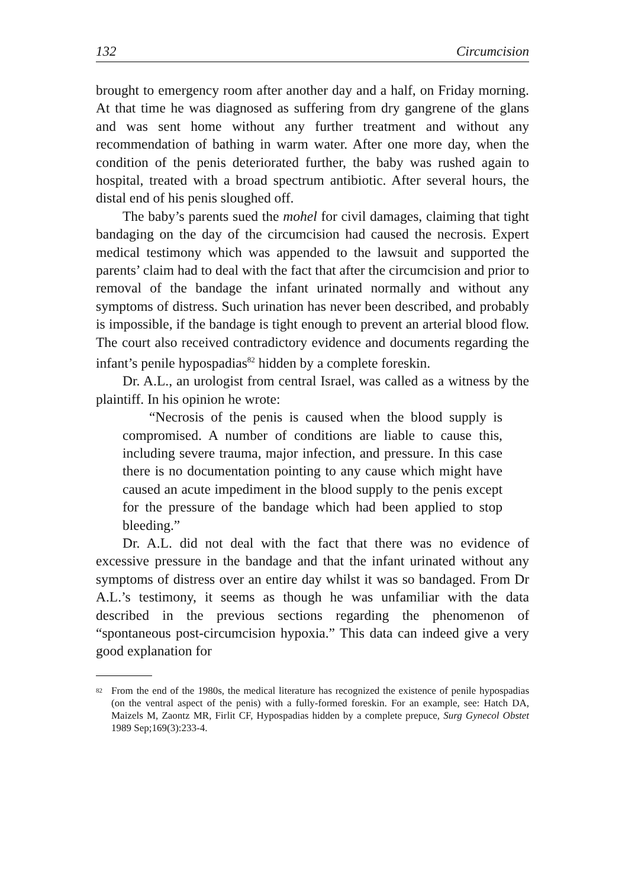132 Circumcision
brought to emergency room after another day and a half, on Friday morning. At that time he was diagnosed as suffering from dry gangrene of the glans and was sent home without any further treatment and without any recommendation of bathing in warm water. After one more day, when the condition of the penis deteriorated further, the baby was rushed again to hospital, treated with a broad spectrum antibiotic. After several hours, the distal end of his penis sloughed off.
The baby’s parents sued the mohel for civil damages, claiming that tight bandaging on the day of the circumcision had caused the necrosis. Expert medical testimony which was appended to the lawsuit and supported the parents’ claim had to deal with the fact that after the circumcision and prior to removal of the bandage the infant urinated normally and without any symptoms of distress. Such urination has never been described, and probably is impossible, if the bandage is tight enough to prevent an arterial blood flow. The court also received contradictory evidence and documents regarding the infant’s penile hypospadias<sup>82</sup> hidden by a complete foreskin.
Dr. A.L., an urologist from central Israel, was called as a witness by the plaintiff. In his opinion he wrote:
“Necrosis of the penis is caused when the blood supply is compromised. A number of conditions are liable to cause this, including severe trauma, major infection, and pressure. In this case there is no documentation pointing to any cause which might have caused an acute impediment in the blood supply to the penis except for the pressure of the bandage which had been applied to stop bleeding.”
Dr. A.L. did not deal with the fact that there was no evidence of excessive pressure in the bandage and that the infant urinated without any symptoms of distress over an entire day whilst it was so bandaged. From Dr A.L.’s testimony, it seems as though he was unfamiliar with the data described in the previous sections regarding the phenomenon of “spontaneous post-circumcision hypoxia.” This data can indeed give a very good explanation for
82 From the end of the 1980s, the medical literature has recognized the existence of penile hypospadias (on the ventral aspect of the penis) with a fully-formed foreskin. For an example, see: Hatch DA, Maizels M, Zaontz MR, Firlit CF, Hypospadias hidden by a complete prepuce, Surg Gynecol Obstet 1989 Sep;169(3):233-4.